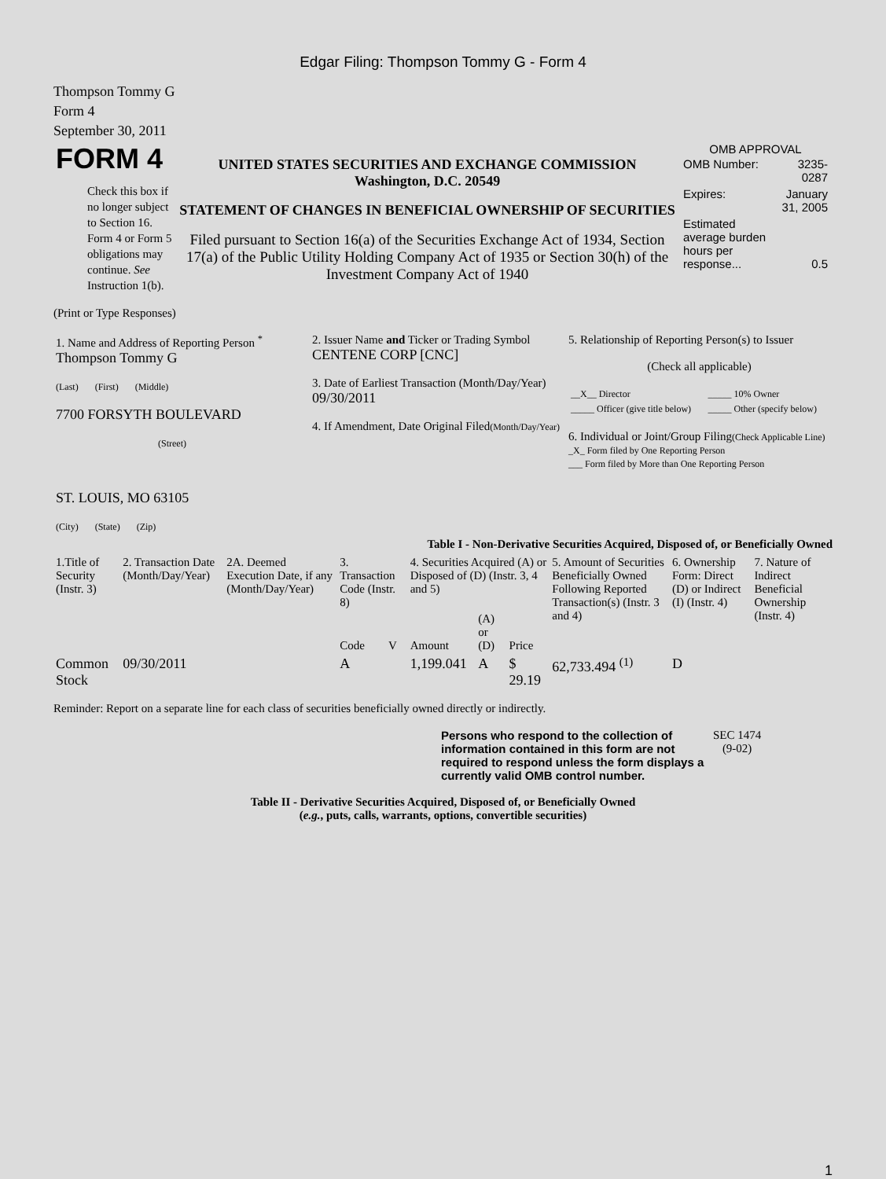Edgar Filing: Thompson Tommy G - Form 4
Thompson Tommy G
Form 4
September 30, 2011
| FORM 4 Check this box if no longer subject to Section 16. Form 4 or Form 5 obligations may continue. See Instruction 1(b). | UNITED STATES SECURITIES AND EXCHANGE COMMISSION Washington, D.C. 20549 STATEMENT OF CHANGES IN BENEFICIAL OWNERSHIP OF SECURITIES Filed pursuant to Section 16(a) of the Securities Exchange Act of 1934, Section 17(a) of the Public Utility Holding Company Act of 1935 or Section 30(h) of the Investment Company Act of 1940 | OMB APPROVAL / OMB Number: / 3235-0287 / / Expires: / January 31, 2005 / / Estimated average burden hours per response... / 0.5 / |
(Print or Type Responses)
| 1. Name and Address of Reporting Person <sup>*</sup> Thompson Tommy G (Last) (First) (Middle) 7700 FORSYTH BOULEVARD (Street) ST. LOUIS, MO 63105 (City) (State) (Zip) | 2. Issuer Name and Ticker or Trading Symbol CENTENE CORP [CNC] 3. Date of Earliest Transaction (Month/Day/Year) 09/30/2011 4. If Amendment, Date Original Filed (Month/Day/Year) | 5. Relationship of Reporting Person(s) to Issuer (Check all applicable) / __X__ Director / _____ 10% Owner / / _____ Officer (give title below) / _____ Other (specify below) / 6. Individual or Joint/Group Filing (Check Applicable Line) _X_ Form filed by One Reporting Person ___ Form filed by More than One Reporting Person |
Table I - Non-Derivative Securities Acquired, Disposed of, or Beneficially Owned
| 1.Title of Security (Instr. 3) | 2. Transaction Date (Month/Day/Year) | 2A. Deemed Execution Date, if any (Month/Day/Year) | 3. Transaction Code (Instr. 8) | | 4. Securities Acquired (A) or Disposed of (D) (Instr. 3, 4 and 5) | | | 5. Amount of Securities Beneficially Owned Following Reported Transaction(s) (Instr. 3 and 4) | 6. Ownership Form: Direct (D) or Indirect (I) (Instr. 4) | 7. Nature of Indirect Beneficial Ownership (Instr. 4) |
| --- | --- | --- | --- | --- | --- | --- | --- | --- | --- | --- |
| | | | Code | V | Amount | (A) or (D) | Price | | | |
| Common Stock | 09/30/2011 | | A | | 1,199.041 | A | $ 29.19 | 62,733.494 <sup>(1)</sup> | D | |
Reminder: Report on a separate line for each class of securities beneficially owned directly or indirectly.
| Persons who respond to the collection of information contained in this form are not required to respond unless the form displays a currently valid OMB control number. | SEC 1474 (9-02) |
Table II - Derivative Securities Acquired, Disposed of, or Beneficially Owned
(e.g., puts, calls, warrants, options, convertible securities)
1